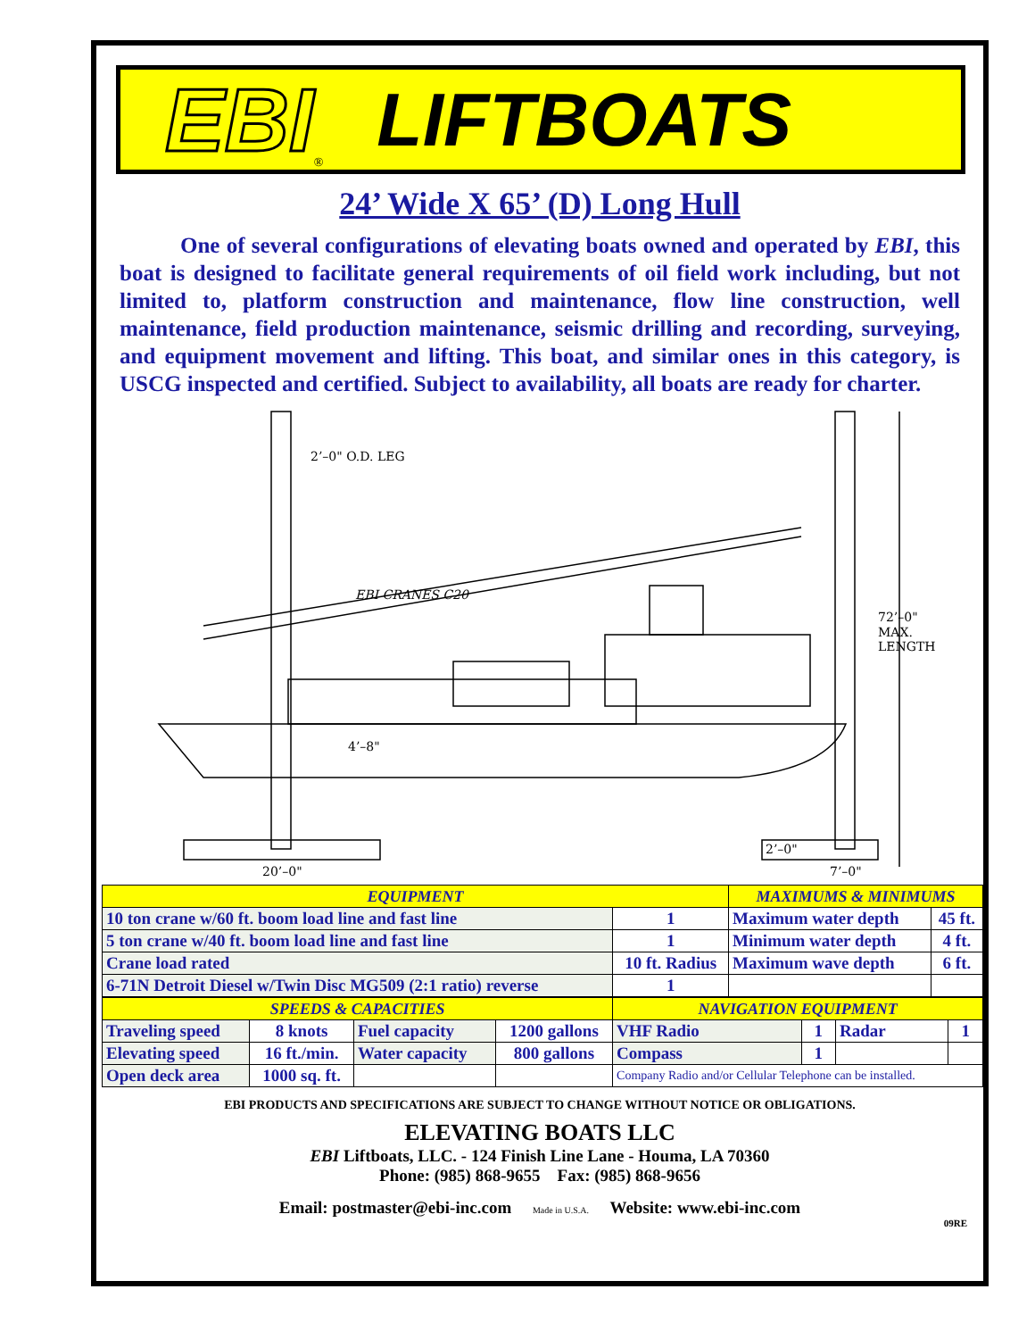EBI ® LIFTBOATS
24’ Wide X 65’ (D) Long Hull
One of several configurations of elevating boats owned and operated by EBI, this boat is designed to facilitate general requirements of oil field work including, but not limited to, platform construction and maintenance, flow line construction, well maintenance, field production maintenance, seismic drilling and recording, surveying, and equipment movement and lifting. This boat, and similar ones in this category, is USCG inspected and certified. Subject to availability, all boats are ready for charter.
2’–0" O.D. LEG
EBI CRANES C20
72’–0"
MAX.
LENGTH
4’–8"
20’–0"
2’–0"
7’–0"
| EQUIPMENT | | MAXIMUMS & MINIMUMS | |
| --- | --- | --- | --- |
| 10 ton crane w/60 ft. boom load line and fast line | 1 | Maximum water depth | 45 ft. |
| 5 ton crane w/40 ft. boom load line and fast line | 1 | Minimum water depth | 4 ft. |
| Crane load rated | 10 ft. Radius | Maximum wave depth | 6 ft. |
| 6-71N Detroit Diesel w/Twin Disc MG509 (2:1 ratio) reverse | 1 | | |
| SPEEDS & CAPACITIES | | | | NAVIGATION EQUIPMENT | | | |
| --- | --- | --- | --- | --- | --- | --- | --- |
| Traveling speed | 8 knots | Fuel capacity | 1200 gallons | VHF Radio | 1 | Radar | 1 |
| Elevating speed | 16 ft./min. | Water capacity | 800 gallons | Compass | 1 | | |
| Open deck area | 1000 sq. ft. | | | Company Radio and/or Cellular Telephone can be installed. | | | |
EBI PRODUCTS AND SPECIFICATIONS ARE SUBJECT TO CHANGE WITHOUT NOTICE OR OBLIGATIONS.
ELEVATING BOATS LLC
EBI Liftboats, LLC. - 124 Finish Line Lane - Houma, LA 70360
Phone: (985) 868-9655 Fax: (985) 868-9656
Email: postmaster@ebi-inc.com Made in U.S.A. Website: www.ebi-inc.com
09RE